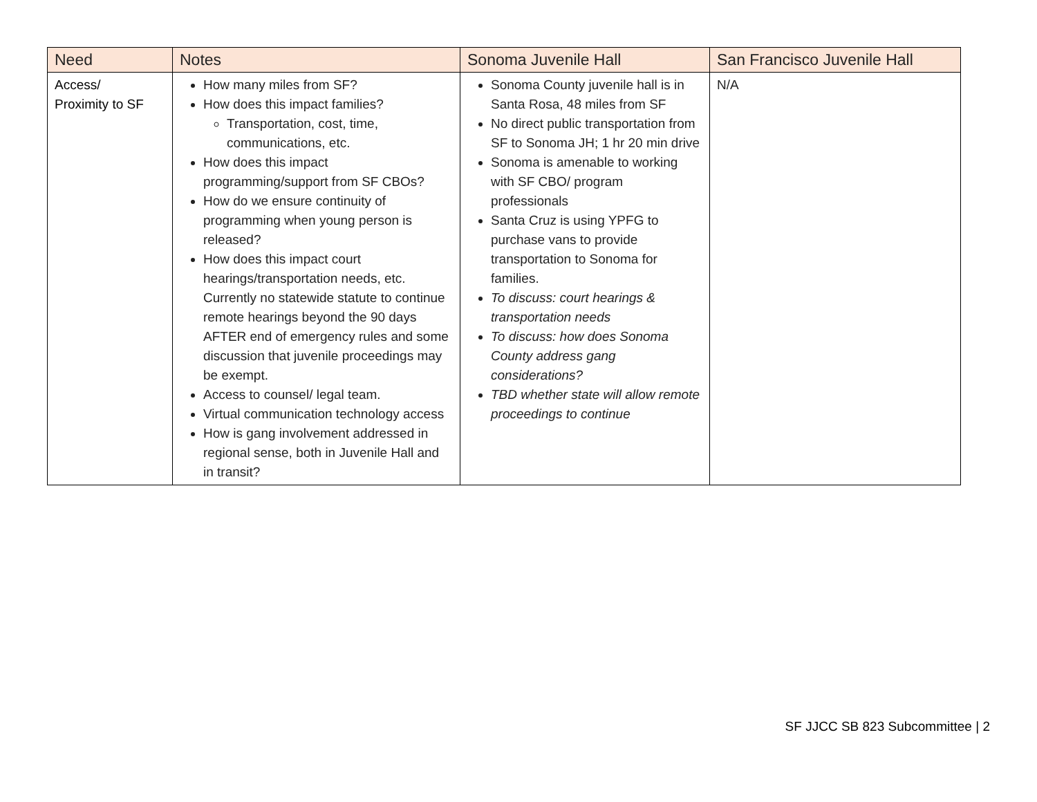| Need | Notes | Sonoma Juvenile Hall | San Francisco Juvenile Hall |
| --- | --- | --- | --- |
| Access/ Proximity to SF | How many miles from SF? How does this impact families? Transportation, cost, time, communications, etc. How does this impact programming/support from SF CBOs? How do we ensure continuity of programming when young person is released? How does this impact court hearings/transportation needs, etc. Currently no statewide statute to continue remote hearings beyond the 90 days AFTER end of emergency rules and some discussion that juvenile proceedings may be exempt. Access to counsel/ legal team. Virtual communication technology access How is gang involvement addressed in regional sense, both in Juvenile Hall and in transit? | Sonoma County juvenile hall is in Santa Rosa, 48 miles from SF No direct public transportation from SF to Sonoma JH; 1 hr 20 min drive Sonoma is amenable to working with SF CBO/ program professionals Santa Cruz is using YPFG to purchase vans to provide transportation to Sonoma for families. To discuss: court hearings & transportation needs To discuss: how does Sonoma County address gang considerations? TBD whether state will allow remote proceedings to continue | N/A |
SF JJCC SB 823 Subcommittee | 2